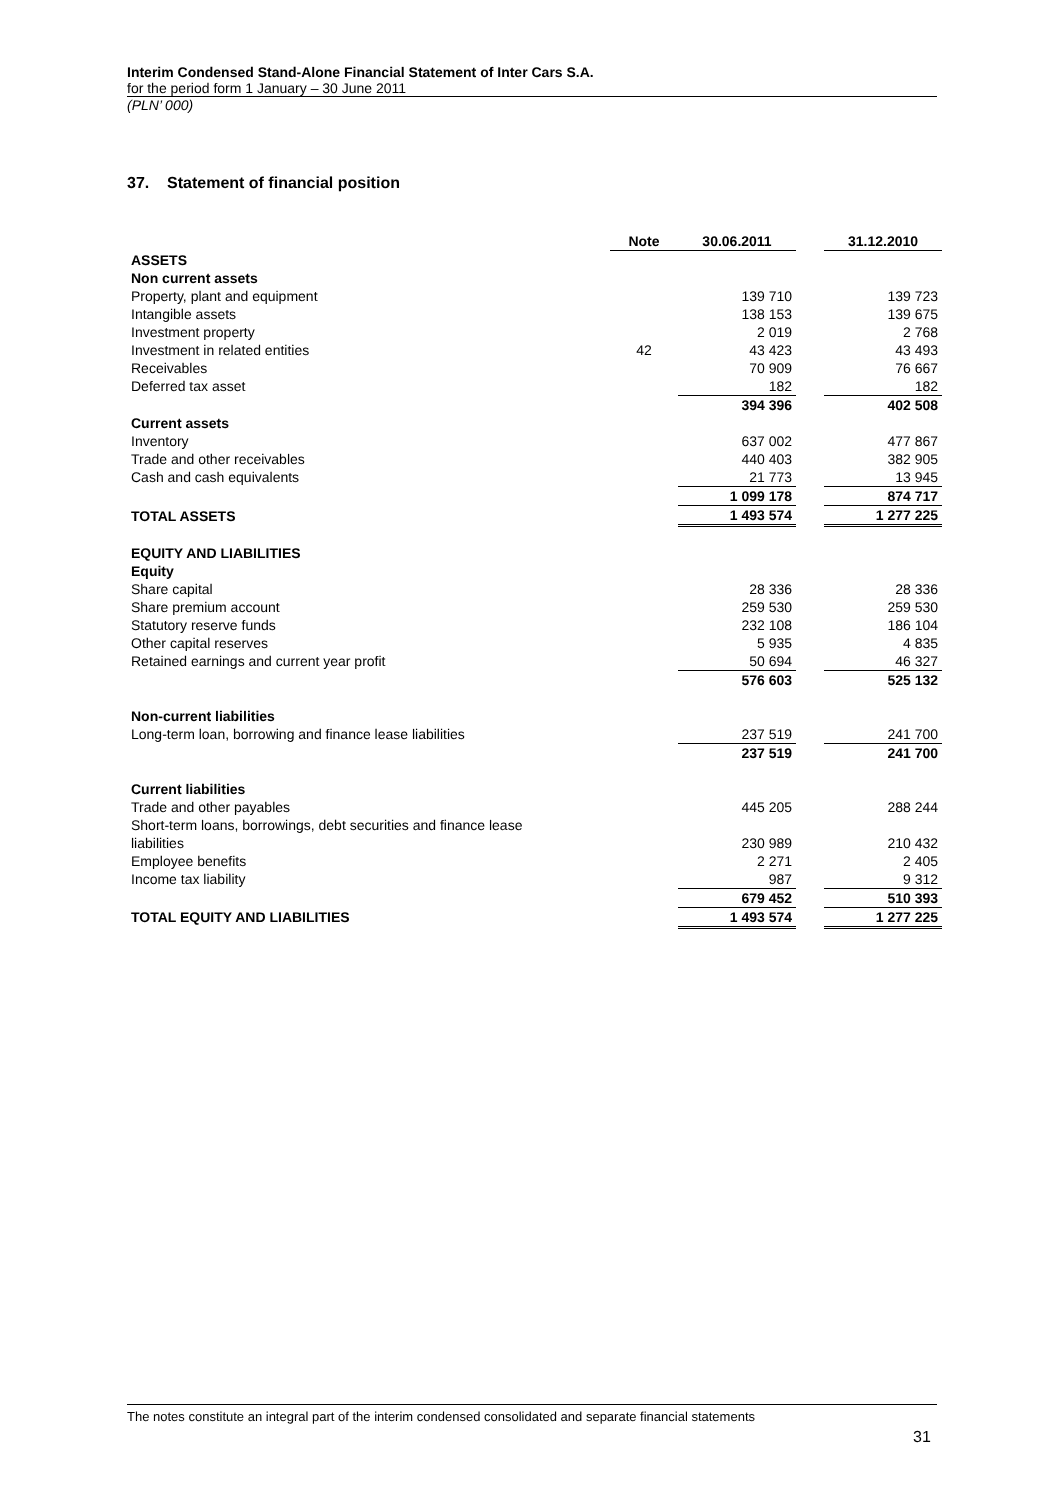Interim Condensed Stand-Alone Financial Statement of Inter Cars S.A.
for the period form 1 January – 30 June 2011
(PLN’ 000)
37. Statement of financial position
| | Note | 30.06.2011 | | 31.12.2010 |
| ASSETS | | | | |
| Non current assets | | | | |
| Property, plant and equipment | | 139 710 | | 139 723 |
| Intangible assets | | 138 153 | | 139 675 |
| Investment property | | 2 019 | | 2 768 |
| Investment in related entities | 42 | 43 423 | | 43 493 |
| Receivables | | 70 909 | | 76 667 |
| Deferred tax asset | | 182 | | 182 |
| | | 394 396 | | 402 508 |
| Current assets | | | | |
| Inventory | | 637 002 | | 477 867 |
| Trade and other receivables | | 440 403 | | 382 905 |
| Cash and cash equivalents | | 21 773 | | 13 945 |
| | | 1 099 178 | | 874 717 |
| TOTAL ASSETS | | 1 493 574 | | 1 277 225 |
| EQUITY AND LIABILITIES | | | | |
| Equity | | | | |
| Share capital | | 28 336 | | 28 336 |
| Share premium account | | 259 530 | | 259 530 |
| Statutory reserve funds | | 232 108 | | 186 104 |
| Other capital reserves | | 5 935 | | 4 835 |
| Retained earnings and current year profit | | 50 694 | | 46 327 |
| | | 576 603 | | 525 132 |
| Non-current liabilities | | | | |
| Long-term loan, borrowing and finance lease liabilities | | 237 519 | | 241 700 |
| | | 237 519 | | 241 700 |
| Current liabilities | | | | |
| Trade and other payables | | 445 205 | | 288 244 |
| Short-term loans, borrowings, debt securities and finance lease liabilities | | 230 989 | | 210 432 |
| Employee benefits | | 2 271 | | 2 405 |
| Income tax liability | | 987 | | 9 312 |
| | | 679 452 | | 510 393 |
| TOTAL EQUITY AND LIABILITIES | | 1 493 574 | | 1 277 225 |
The notes constitute an integral part of the interim condensed consolidated and separate financial statements
31